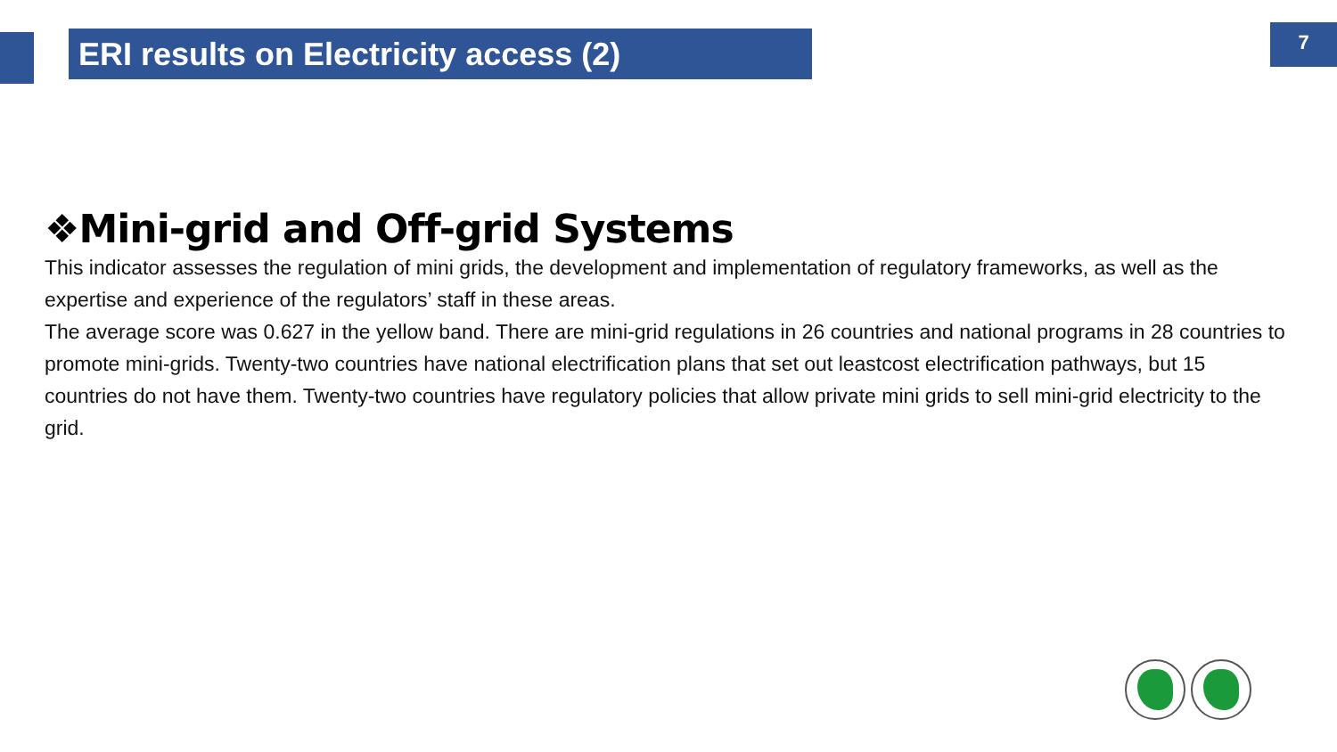ERI results on Electricity access (2)
7
❖Mini-grid and Off-grid Systems
This indicator assesses the regulation of mini grids, the development and implementation of regulatory frameworks, as well as the expertise and experience of the regulators’ staff in these areas.
The average score was 0.627 in the yellow band. There are mini-grid regulations in 26 countries and national programs in 28 countries to promote mini-grids. Twenty-two countries have national electrification plans that set out leastcost electrification pathways, but 15 countries do not have them. Twenty-two countries have regulatory policies that allow private mini grids to sell mini-grid electricity to the grid.